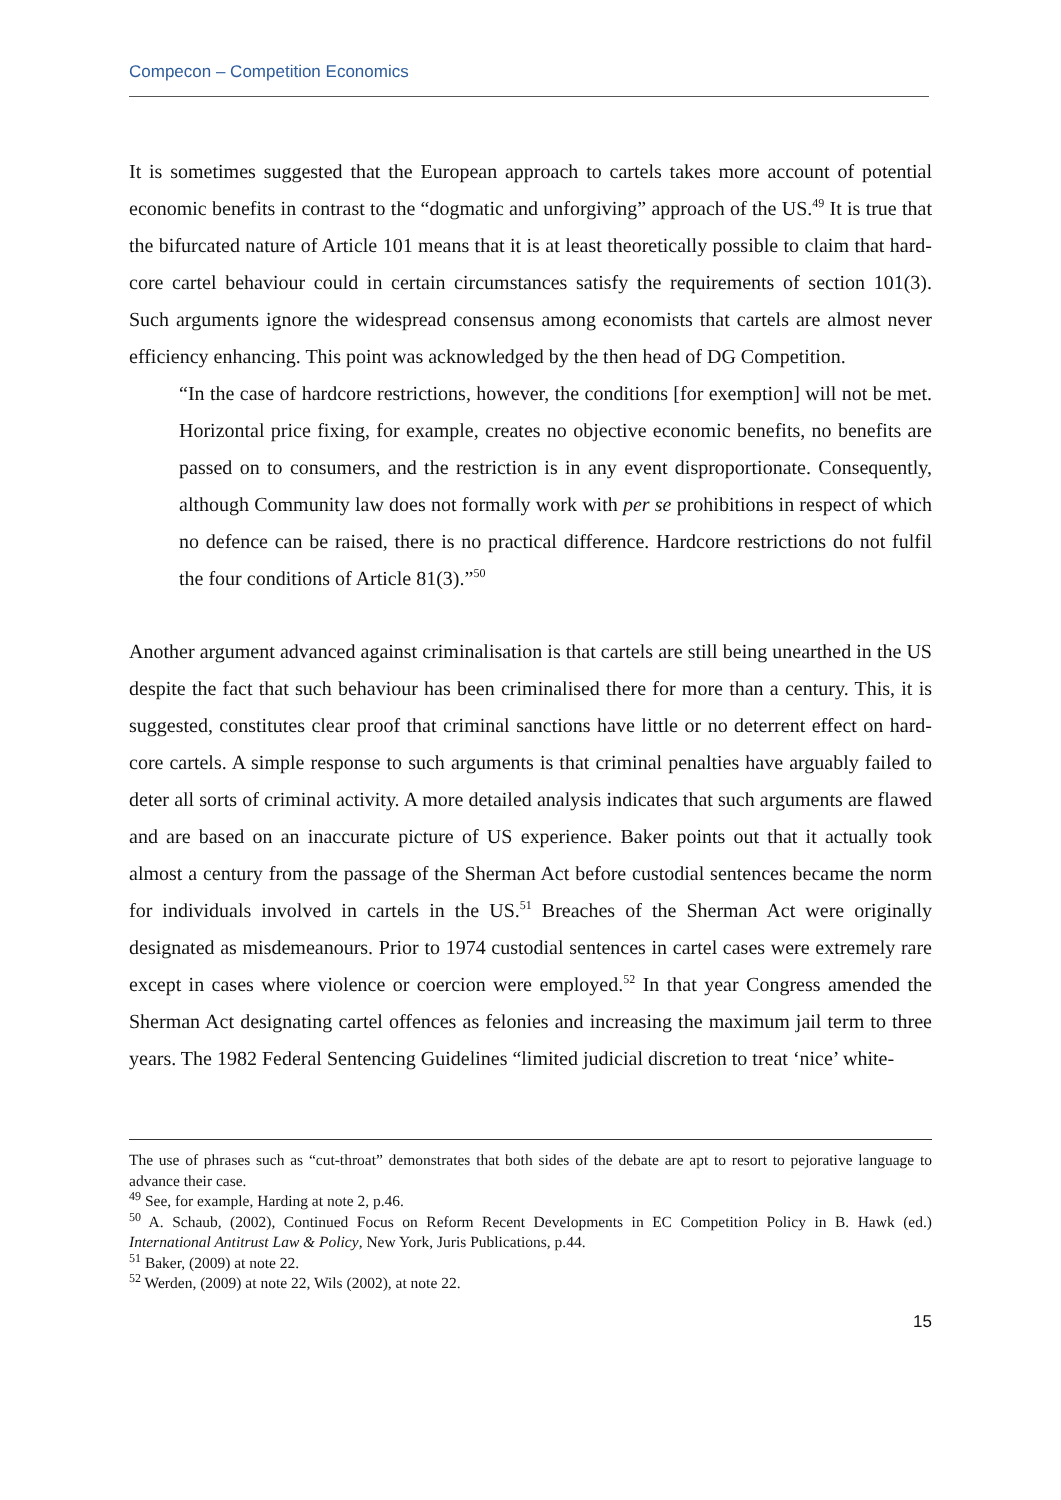Compecon – Competition Economics
It is sometimes suggested that the European approach to cartels takes more account of potential economic benefits in contrast to the “dogmatic and unforgiving” approach of the US.<sup>49</sup> It is true that the bifurcated nature of Article 101 means that it is at least theoretically possible to claim that hard-core cartel behaviour could in certain circumstances satisfy the requirements of section 101(3). Such arguments ignore the widespread consensus among economists that cartels are almost never efficiency enhancing. This point was acknowledged by the then head of DG Competition.
“In the case of hardcore restrictions, however, the conditions [for exemption] will not be met. Horizontal price fixing, for example, creates no objective economic benefits, no benefits are passed on to consumers, and the restriction is in any event disproportionate. Consequently, although Community law does not formally work with per se prohibitions in respect of which no defence can be raised, there is no practical difference. Hardcore restrictions do not fulfil the four conditions of Article 81(3).”<sup>50</sup>
Another argument advanced against criminalisation is that cartels are still being unearthed in the US despite the fact that such behaviour has been criminalised there for more than a century. This, it is suggested, constitutes clear proof that criminal sanctions have little or no deterrent effect on hard-core cartels. A simple response to such arguments is that criminal penalties have arguably failed to deter all sorts of criminal activity. A more detailed analysis indicates that such arguments are flawed and are based on an inaccurate picture of US experience. Baker points out that it actually took almost a century from the passage of the Sherman Act before custodial sentences became the norm for individuals involved in cartels in the US.<sup>51</sup> Breaches of the Sherman Act were originally designated as misdemeanours. Prior to 1974 custodial sentences in cartel cases were extremely rare except in cases where violence or coercion were employed.<sup>52</sup> In that year Congress amended the Sherman Act designating cartel offences as felonies and increasing the maximum jail term to three years. The 1982 Federal Sentencing Guidelines “limited judicial discretion to treat ‘nice’ white-
The use of phrases such as “cut-throat” demonstrates that both sides of the debate are apt to resort to pejorative language to advance their case.
<sup>49</sup> See, for example, Harding at note 2, p.46.
<sup>50</sup> A. Schaub, (2002), Continued Focus on Reform Recent Developments in EC Competition Policy in B. Hawk (ed.) International Antitrust Law & Policy, New York, Juris Publications, p.44.
<sup>51</sup> Baker, (2009) at note 22.
<sup>52</sup> Werden, (2009) at note 22, Wils (2002), at note 22.
15